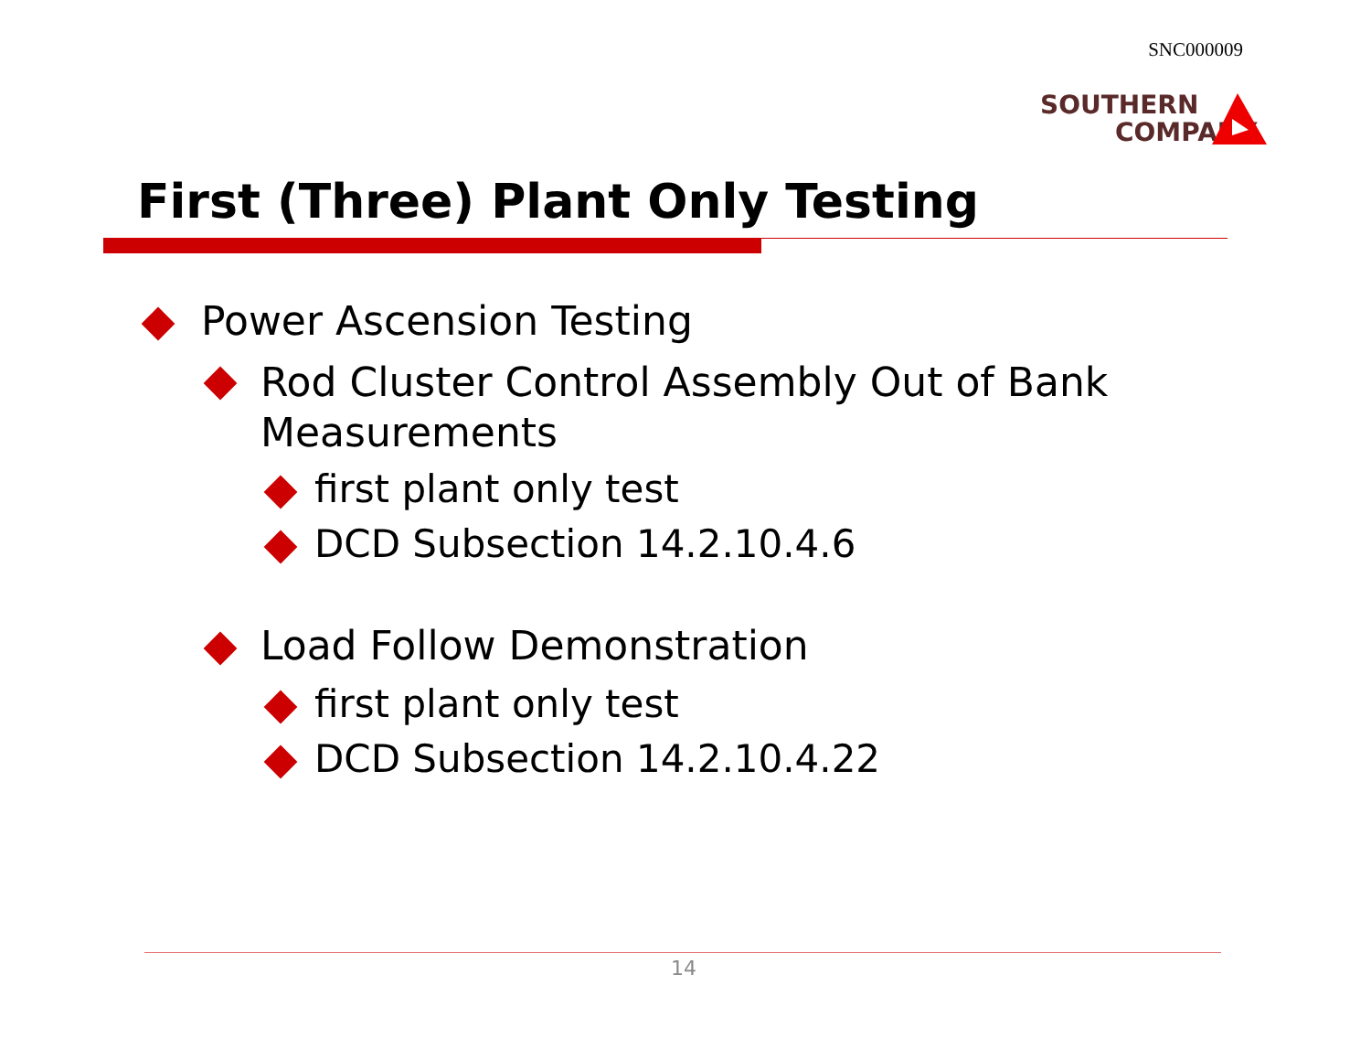SNC000009
SOUTHERN
COMPANY
First (Three) Plant Only Testing
Power Ascension Testing
Rod Cluster Control Assembly Out of Bank Measurements
first plant only test
DCD Subsection 14.2.10.4.6
Load Follow Demonstration
first plant only test
DCD Subsection 14.2.10.4.22
14